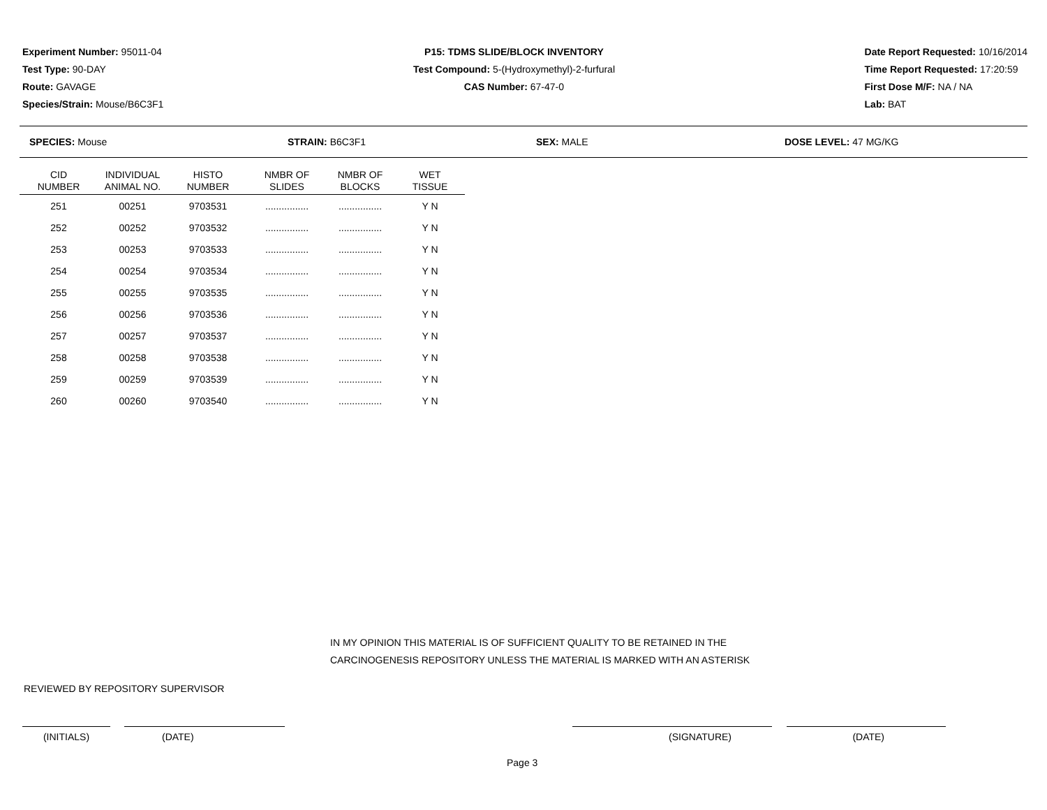Experiment Number: 95011-04
Test Type: 90-DAY
Route: GAVAGE
Species/Strain: Mouse/B6C3F1
P15: TDMS SLIDE/BLOCK INVENTORY
Test Compound: 5-(Hydroxymethyl)-2-furfural
CAS Number: 67-47-0
Date Report Requested: 10/16/2014
Time Report Requested: 17:20:59
First Dose M/F: NA / NA
Lab: BAT
SPECIES: Mouse STRAIN: B6C3F1 SEX: MALE DOSE LEVEL: 47 MG/KG
| CID NUMBER | INDIVIDUAL ANIMAL NO. | HISTO NUMBER | NMBR OF SLIDES | NMBR OF BLOCKS | WET TISSUE |
| --- | --- | --- | --- | --- | --- |
| 251 | 00251 | 9703531 | ................ | ................ | Y N |
| 252 | 00252 | 9703532 | ................ | ................ | Y N |
| 253 | 00253 | 9703533 | ................ | ................ | Y N |
| 254 | 00254 | 9703534 | ................ | ................ | Y N |
| 255 | 00255 | 9703535 | ................ | ................ | Y N |
| 256 | 00256 | 9703536 | ................ | ................ | Y N |
| 257 | 00257 | 9703537 | ................ | ................ | Y N |
| 258 | 00258 | 9703538 | ................ | ................ | Y N |
| 259 | 00259 | 9703539 | ................ | ................ | Y N |
| 260 | 00260 | 9703540 | ................ | ................ | Y N |
IN MY OPINION THIS MATERIAL IS OF SUFFICIENT QUALITY TO BE RETAINED IN THE
CARCINOGENESIS REPOSITORY UNLESS THE MATERIAL IS MARKED WITH AN ASTERISK
REVIEWED BY REPOSITORY SUPERVISOR
(INITIALS) (DATE) (SIGNATURE) (DATE)
Page 3